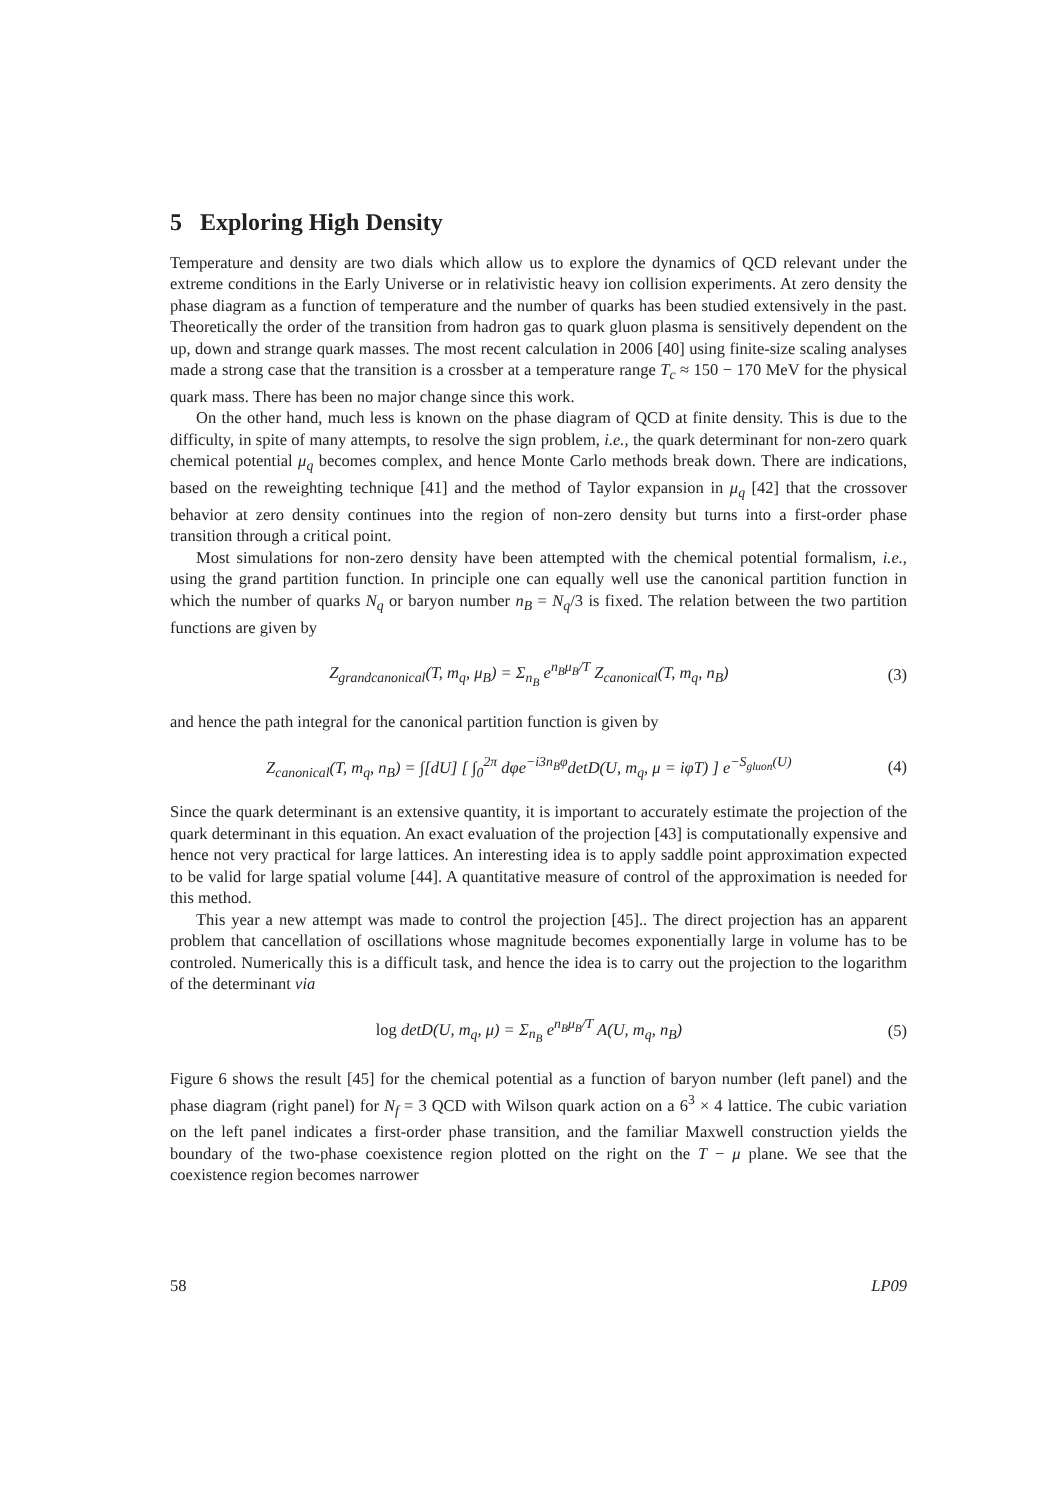5 Exploring High Density
Temperature and density are two dials which allow us to explore the dynamics of QCD relevant under the extreme conditions in the Early Universe or in relativistic heavy ion collision experiments. At zero density the phase diagram as a function of temperature and the number of quarks has been studied extensively in the past. Theoretically the order of the transition from hadron gas to quark gluon plasma is sensitively dependent on the up, down and strange quark masses. The most recent calculation in 2006 [40] using finite-size scaling analyses made a strong case that the transition is a crossber at a temperature range T<sub>c</sub> ≈ 150 − 170 MeV for the physical quark mass. There has been no major change since this work.
On the other hand, much less is known on the phase diagram of QCD at finite density. This is due to the difficulty, in spite of many attempts, to resolve the sign problem, i.e., the quark determinant for non-zero quark chemical potential μ<sub>q</sub> becomes complex, and hence Monte Carlo methods break down. There are indications, based on the reweighting technique [41] and the method of Taylor expansion in μ<sub>q</sub> [42] that the crossover behavior at zero density continues into the region of non-zero density but turns into a first-order phase transition through a critical point.
Most simulations for non-zero density have been attempted with the chemical potential formalism, i.e., using the grand partition function. In principle one can equally well use the canonical partition function in which the number of quarks N<sub>q</sub> or baryon number n<sub>B</sub> = N<sub>q</sub>/3 is fixed. The relation between the two partition functions are given by
Z<sub>grandcanonical</sub>(T, m<sub>q</sub>, μ<sub>B</sub>) = Σ<sub>n<sub>B</sub></sub> e<sup>n<sub>B</sub>μ<sub>B</sub>/T</sup> Z<sub>canonical</sub>(T, m<sub>q</sub>, n<sub>B</sub>) (3)
and hence the path integral for the canonical partition function is given by
Z<sub>canonical</sub>(T, m<sub>q</sub>, n<sub>B</sub>) = ∫[dU] [ ∫<sub>0</sub><sup>2π</sup> dφe<sup>−i3n<sub>B</sub>φ</sup>detD(U, m<sub>q</sub>, μ = iφT) ] e<sup>−S<sub>gluon</sub>(U)</sup> (4)
Since the quark determinant is an extensive quantity, it is important to accurately estimate the projection of the quark determinant in this equation. An exact evaluation of the projection [43] is computationally expensive and hence not very practical for large lattices. An interesting idea is to apply saddle point approximation expected to be valid for large spatial volume [44]. A quantitative measure of control of the approximation is needed for this method.
This year a new attempt was made to control the projection [45].. The direct projection has an apparent problem that cancellation of oscillations whose magnitude becomes exponentially large in volume has to be controled. Numerically this is a difficult task, and hence the idea is to carry out the projection to the logarithm of the determinant via
log detD(U, m<sub>q</sub>, μ) = Σ<sub>n<sub>B</sub></sub> e<sup>n<sub>B</sub>μ<sub>B</sub>/T</sup> A(U, m<sub>q</sub>, n<sub>B</sub>) (5)
Figure 6 shows the result [45] for the chemical potential as a function of baryon number (left panel) and the phase diagram (right panel) for N<sub>f</sub> = 3 QCD with Wilson quark action on a 6<sup>3</sup> × 4 lattice. The cubic variation on the left panel indicates a first-order phase transition, and the familiar Maxwell construction yields the boundary of the two-phase coexistence region plotted on the right on the T − μ plane. We see that the coexistence region becomes narrower
58 LP09